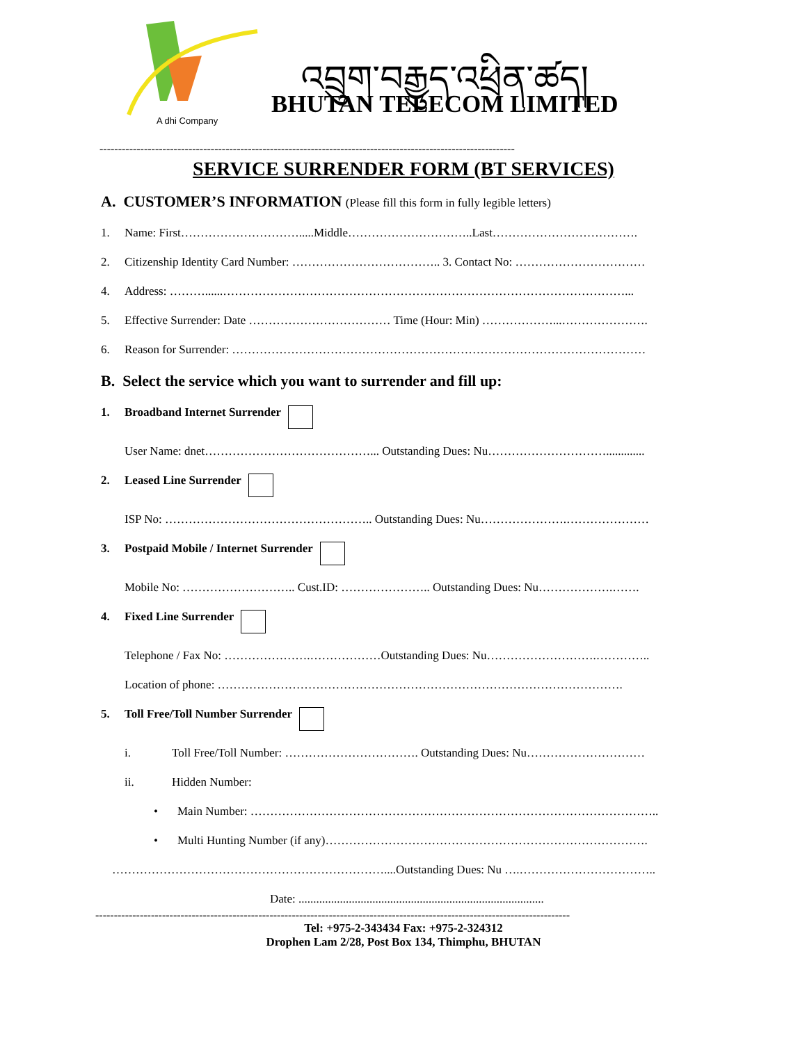A dhi Company
འབྲུག་བརྒྱུད་འཕྲིན་ཚད།
BHUTAN TELECOM LIMITED
----------------------------------------------------------------------------------------------------------------
SERVICE SURRENDER FORM (BT SERVICES)
A. CUSTOMER’S INFORMATION (Please fill this form in fully legible letters)
1. Name: First………………………….....Middle…………………………..Last……………………………….
2. Citizenship Identity Card Number: ……………………………….. 3. Contact No: ……………………………
4. Address: ………......…………………………………………………………………………………………...
5. Effective Surrender: Date ……………………………… Time (Hour: Min) ………………...………………….
6. Reason for Surrender: ……………………………………………………………………………………………
B. Select the service which you want to surrender and fill up:
1. Broadband Internet Surrender
User Name: dnet……………………………………... Outstanding Dues: Nu………………………….............
2. Leased Line Surrender
ISP No: …………………………………………….. Outstanding Dues: Nu………………….…………………
3. Postpaid Mobile / Internet Surrender
Mobile No: ……………………….. Cust.ID: ………………….. Outstanding Dues: Nu……………….…….
4. Fixed Line Surrender
Telephone / Fax No: ………………….………………Outstanding Dues: Nu……………………….…………..
Location of phone: ………………………………………………………………………………………….
5. Toll Free/Toll Number Surrender
i. Toll Free/Toll Number: ……………………………. Outstanding Dues: Nu…………………………
ii. Hidden Number:
• Main Number: …………………………………………………………………………………………..
• Multi Hunting Number (if any)……………………………………………………………………….
……………………………………………………………....Outstanding Dues: Nu ….……………………………..
Date: ...................................................................................
--------------------------------------------------------------------------------------------------------------------------------
Tel: +975-2-343434 Fax: +975-2-324312
Drophen Lam 2/28, Post Box 134, Thimphu, BHUTAN